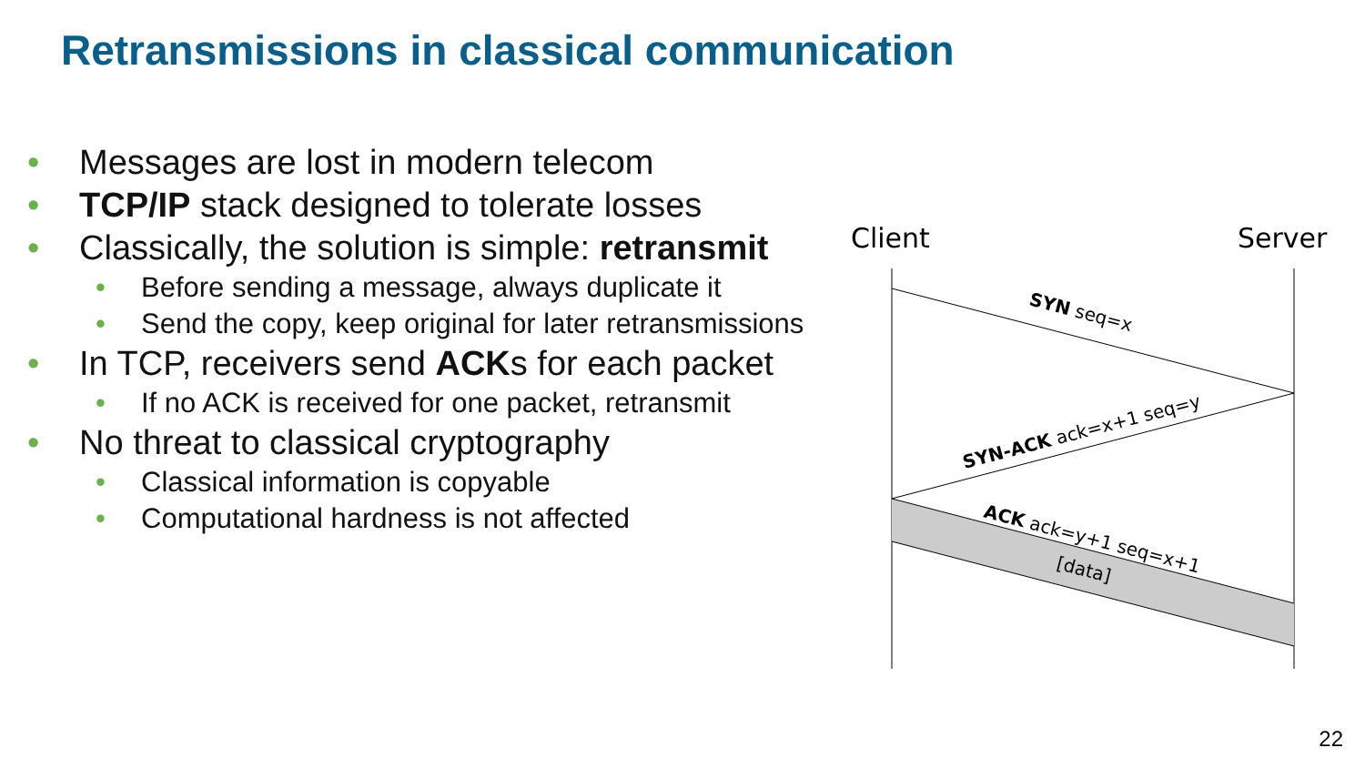Retransmissions in classical communication
• Messages are lost in modern telecom
• TCP/IP stack designed to tolerate losses
• Classically, the solution is simple: retransmit
• Before sending a message, always duplicate it
• Send the copy, keep original for later retransmissions
• In TCP, receivers send ACKs for each packet
• If no ACK is received for one packet, retransmit
• No threat to classical cryptography
• Classical information is copyable
• Computational hardness is not affected
Client
Server
SYN seq=x
SYN-ACK ack=x+1 seq=y
ACK ack=y+1 seq=x+1
[data]
22